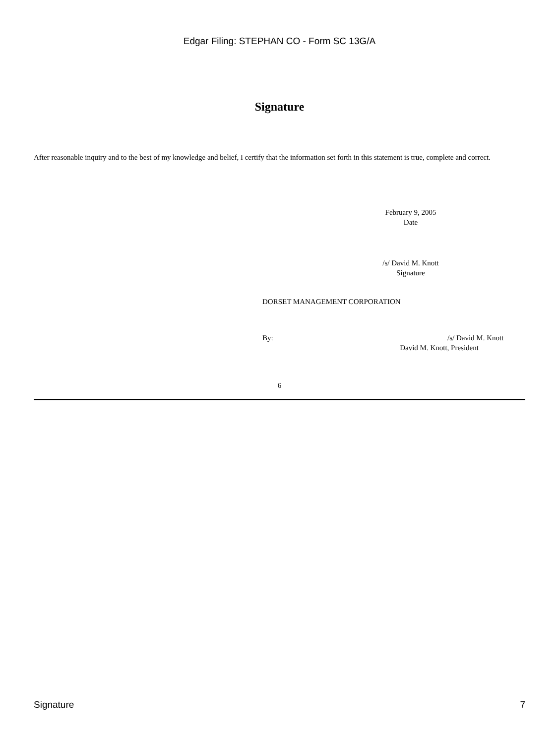Edgar Filing: STEPHAN CO - Form SC 13G/A
Signature
After reasonable inquiry and to the best of my knowledge and belief, I certify that the information set forth in this statement is true, complete and correct.
February 9, 2005
Date
/s/ David M. Knott
Signature
DORSET MANAGEMENT CORPORATION
By: /s/ David M. Knott
David M. Knott, President
6
Signature 7